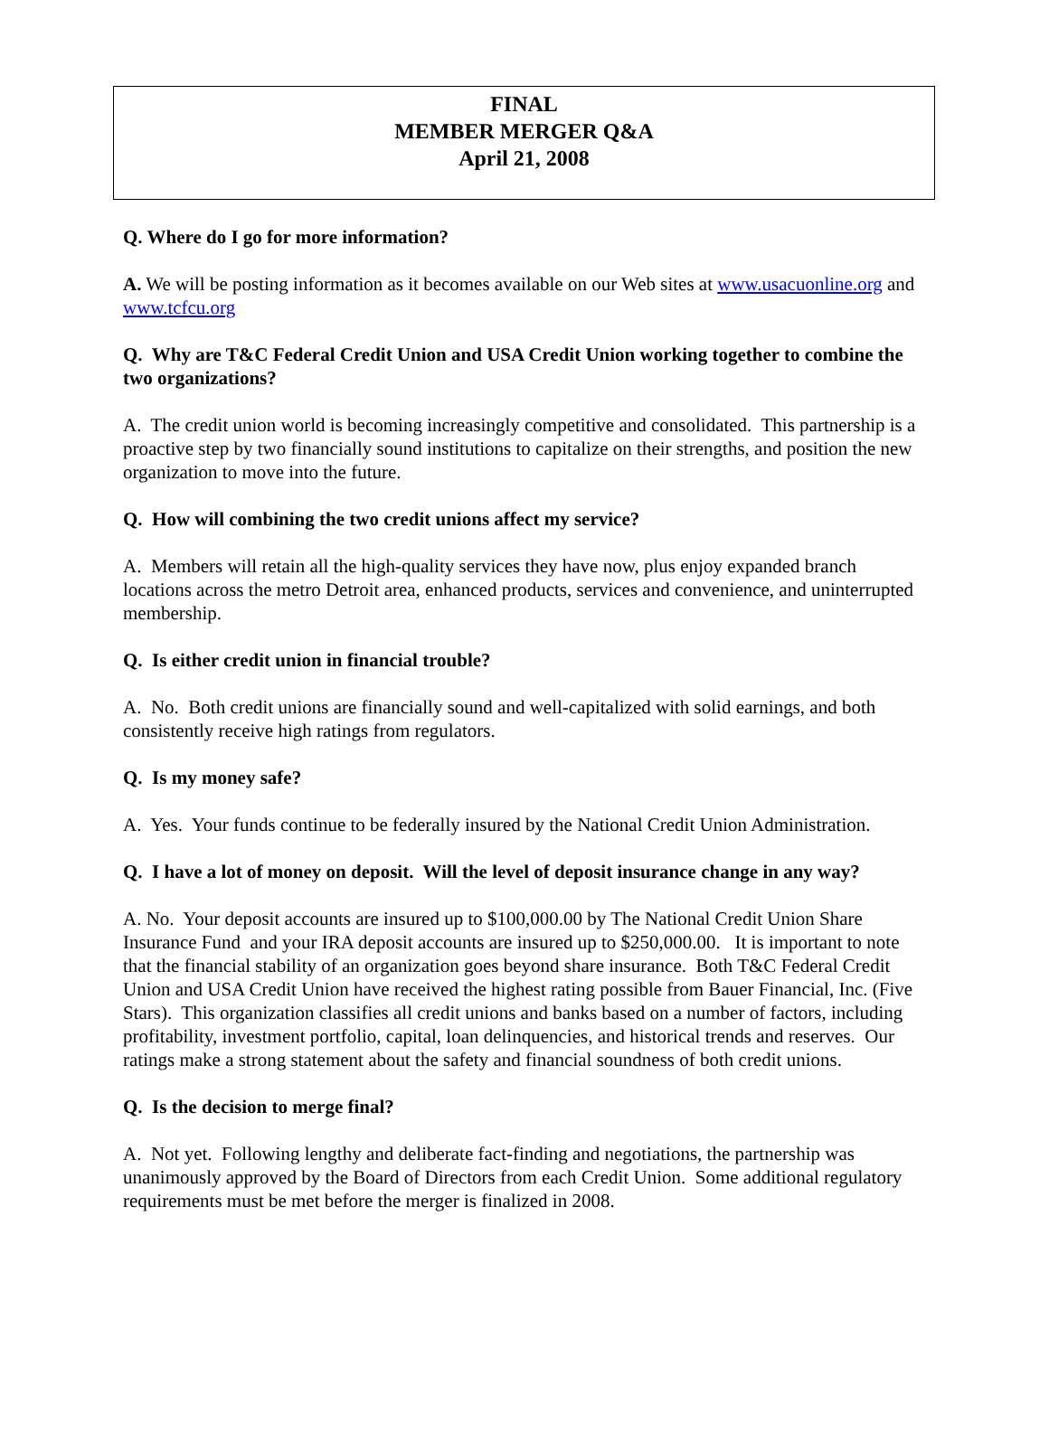FINAL
MEMBER MERGER Q&A
April 21, 2008
Q. Where do I go for more information?
A. We will be posting information as it becomes available on our Web sites at www.usacuonline.org and www.tcfcu.org
Q. Why are T&C Federal Credit Union and USA Credit Union working together to combine the two organizations?
A. The credit union world is becoming increasingly competitive and consolidated. This partnership is a proactive step by two financially sound institutions to capitalize on their strengths, and position the new organization to move into the future.
Q. How will combining the two credit unions affect my service?
A. Members will retain all the high-quality services they have now, plus enjoy expanded branch locations across the metro Detroit area, enhanced products, services and convenience, and uninterrupted membership.
Q. Is either credit union in financial trouble?
A. No. Both credit unions are financially sound and well-capitalized with solid earnings, and both consistently receive high ratings from regulators.
Q. Is my money safe?
A. Yes. Your funds continue to be federally insured by the National Credit Union Administration.
Q. I have a lot of money on deposit. Will the level of deposit insurance change in any way?
A. No. Your deposit accounts are insured up to $100,000.00 by The National Credit Union Share Insurance Fund and your IRA deposit accounts are insured up to $250,000.00. It is important to note that the financial stability of an organization goes beyond share insurance. Both T&C Federal Credit Union and USA Credit Union have received the highest rating possible from Bauer Financial, Inc. (Five Stars). This organization classifies all credit unions and banks based on a number of factors, including profitability, investment portfolio, capital, loan delinquencies, and historical trends and reserves. Our ratings make a strong statement about the safety and financial soundness of both credit unions.
Q. Is the decision to merge final?
A. Not yet. Following lengthy and deliberate fact-finding and negotiations, the partnership was unanimously approved by the Board of Directors from each Credit Union. Some additional regulatory requirements must be met before the merger is finalized in 2008.